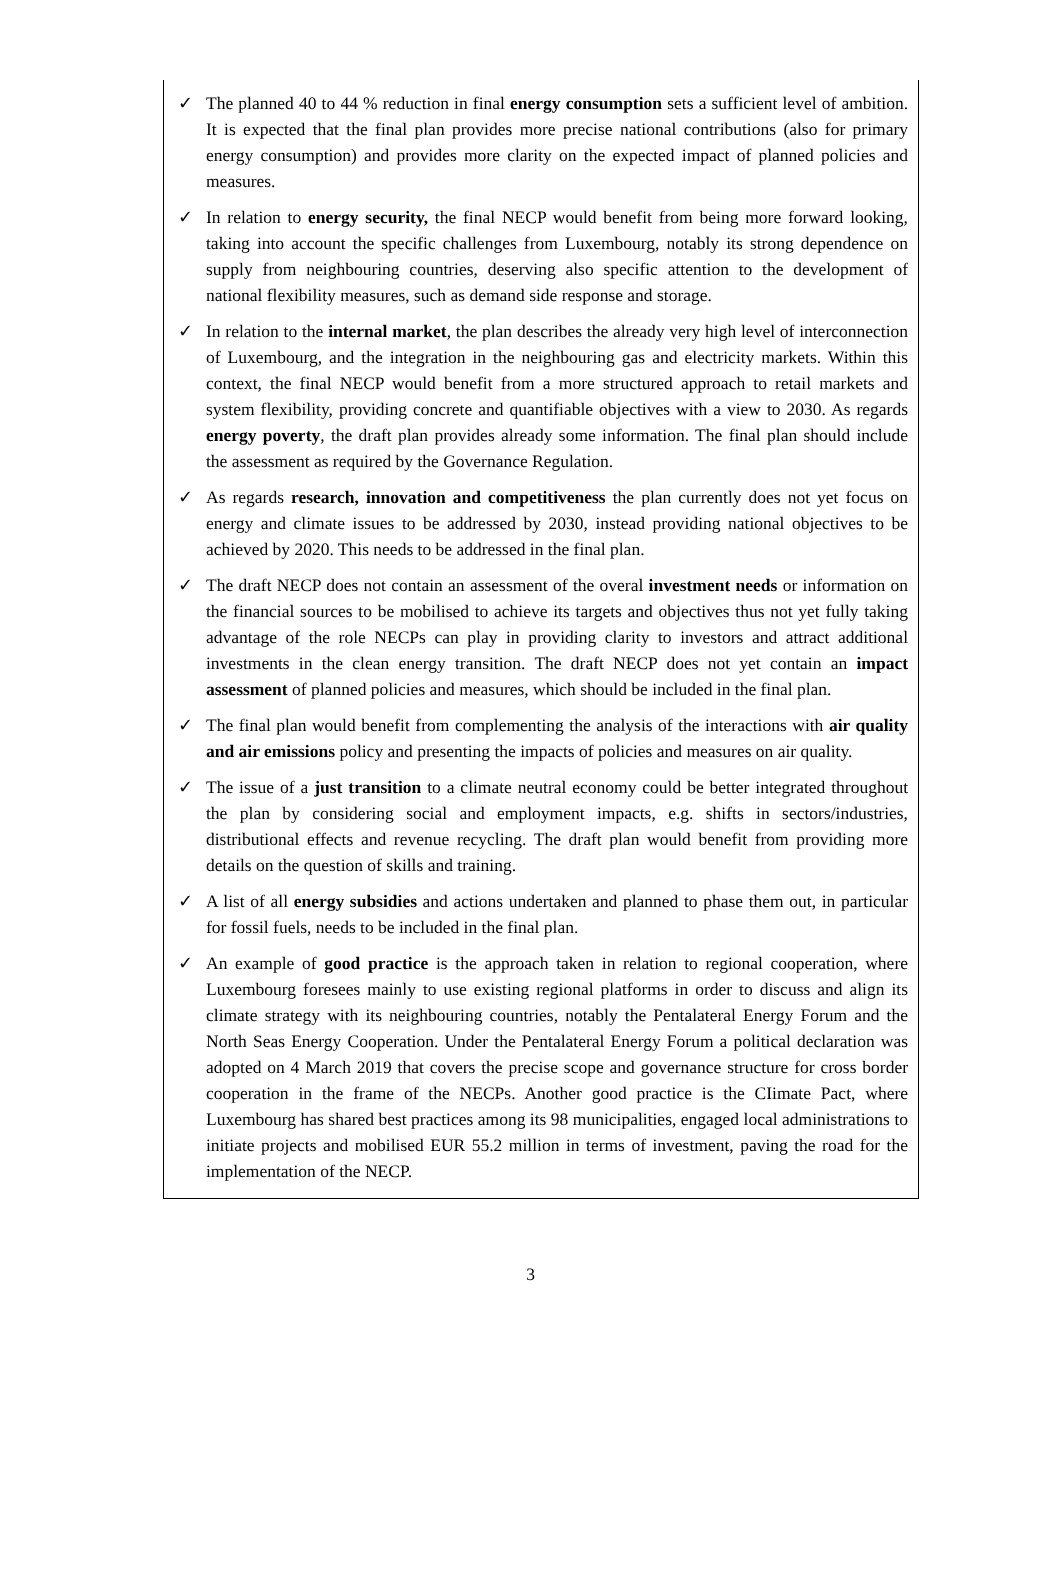✓ The planned 40 to 44 % reduction in final energy consumption sets a sufficient level of ambition. It is expected that the final plan provides more precise national contributions (also for primary energy consumption) and provides more clarity on the expected impact of planned policies and measures.
✓ In relation to energy security, the final NECP would benefit from being more forward looking, taking into account the specific challenges from Luxembourg, notably its strong dependence on supply from neighbouring countries, deserving also specific attention to the development of national flexibility measures, such as demand side response and storage.
✓ In relation to the internal market, the plan describes the already very high level of interconnection of Luxembourg, and the integration in the neighbouring gas and electricity markets. Within this context, the final NECP would benefit from a more structured approach to retail markets and system flexibility, providing concrete and quantifiable objectives with a view to 2030. As regards energy poverty, the draft plan provides already some information. The final plan should include the assessment as required by the Governance Regulation.
✓ As regards research, innovation and competitiveness the plan currently does not yet focus on energy and climate issues to be addressed by 2030, instead providing national objectives to be achieved by 2020. This needs to be addressed in the final plan.
✓ The draft NECP does not contain an assessment of the overal investment needs or information on the financial sources to be mobilised to achieve its targets and objectives thus not yet fully taking advantage of the role NECPs can play in providing clarity to investors and attract additional investments in the clean energy transition. The draft NECP does not yet contain an impact assessment of planned policies and measures, which should be included in the final plan.
✓ The final plan would benefit from complementing the analysis of the interactions with air quality and air emissions policy and presenting the impacts of policies and measures on air quality.
✓ The issue of a just transition to a climate neutral economy could be better integrated throughout the plan by considering social and employment impacts, e.g. shifts in sectors/industries, distributional effects and revenue recycling. The draft plan would benefit from providing more details on the question of skills and training.
✓ A list of all energy subsidies and actions undertaken and planned to phase them out, in particular for fossil fuels, needs to be included in the final plan.
✓ An example of good practice is the approach taken in relation to regional cooperation, where Luxembourg foresees mainly to use existing regional platforms in order to discuss and align its climate strategy with its neighbouring countries, notably the Pentalateral Energy Forum and the North Seas Energy Cooperation. Under the Pentalateral Energy Forum a political declaration was adopted on 4 March 2019 that covers the precise scope and governance structure for cross border cooperation in the frame of the NECPs. Another good practice is the CIimate Pact, where Luxembourg has shared best practices among its 98 municipalities, engaged local administrations to initiate projects and mobilised EUR 55.2 million in terms of investment, paving the road for the implementation of the NECP.
3